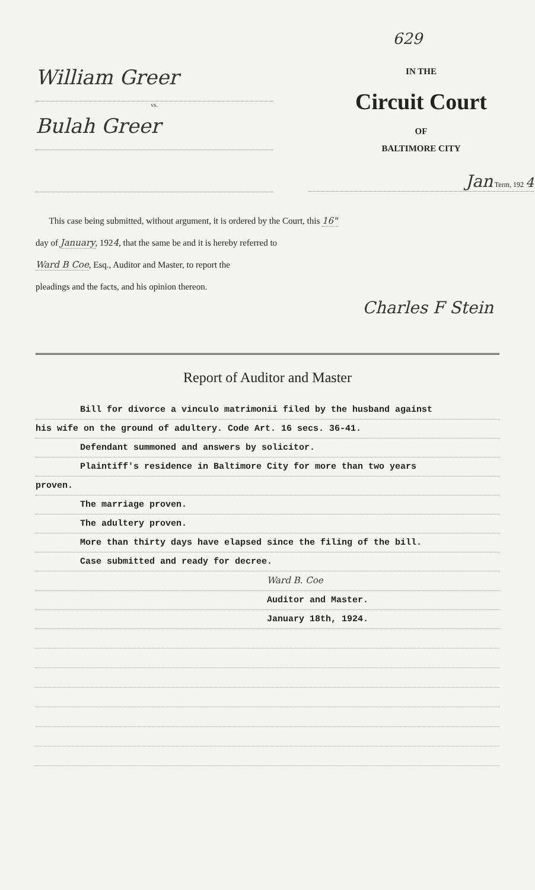629
William Greer
vs.
Bulah Greer
IN THE
Circuit Court
OF
BALTIMORE CITY
Jan Term, 192 4
This case being submitted, without argument, it is ordered by the Court, this 16"
day of January, 1924, that the same be and it is hereby referred to
Ward B Coe, Esq., Auditor and Master, to report the
pleadings and the facts, and his opinion thereon.
Charles F Stein
Report of Auditor and Master
Bill for divorce a vinculo matrimonii filed by the husband against
his wife on the ground of adultery. Code Art. 16 secs. 36-41.
Defendant summoned and answers by solicitor.
Plaintiff's residence in Baltimore City for more than two years
proven.
The marriage proven.
The adultery proven.
More than thirty days have elapsed since the filing of the bill.
Case submitted and ready for decree.
Ward B. Coe
Auditor and Master.
January 18th, 1924.